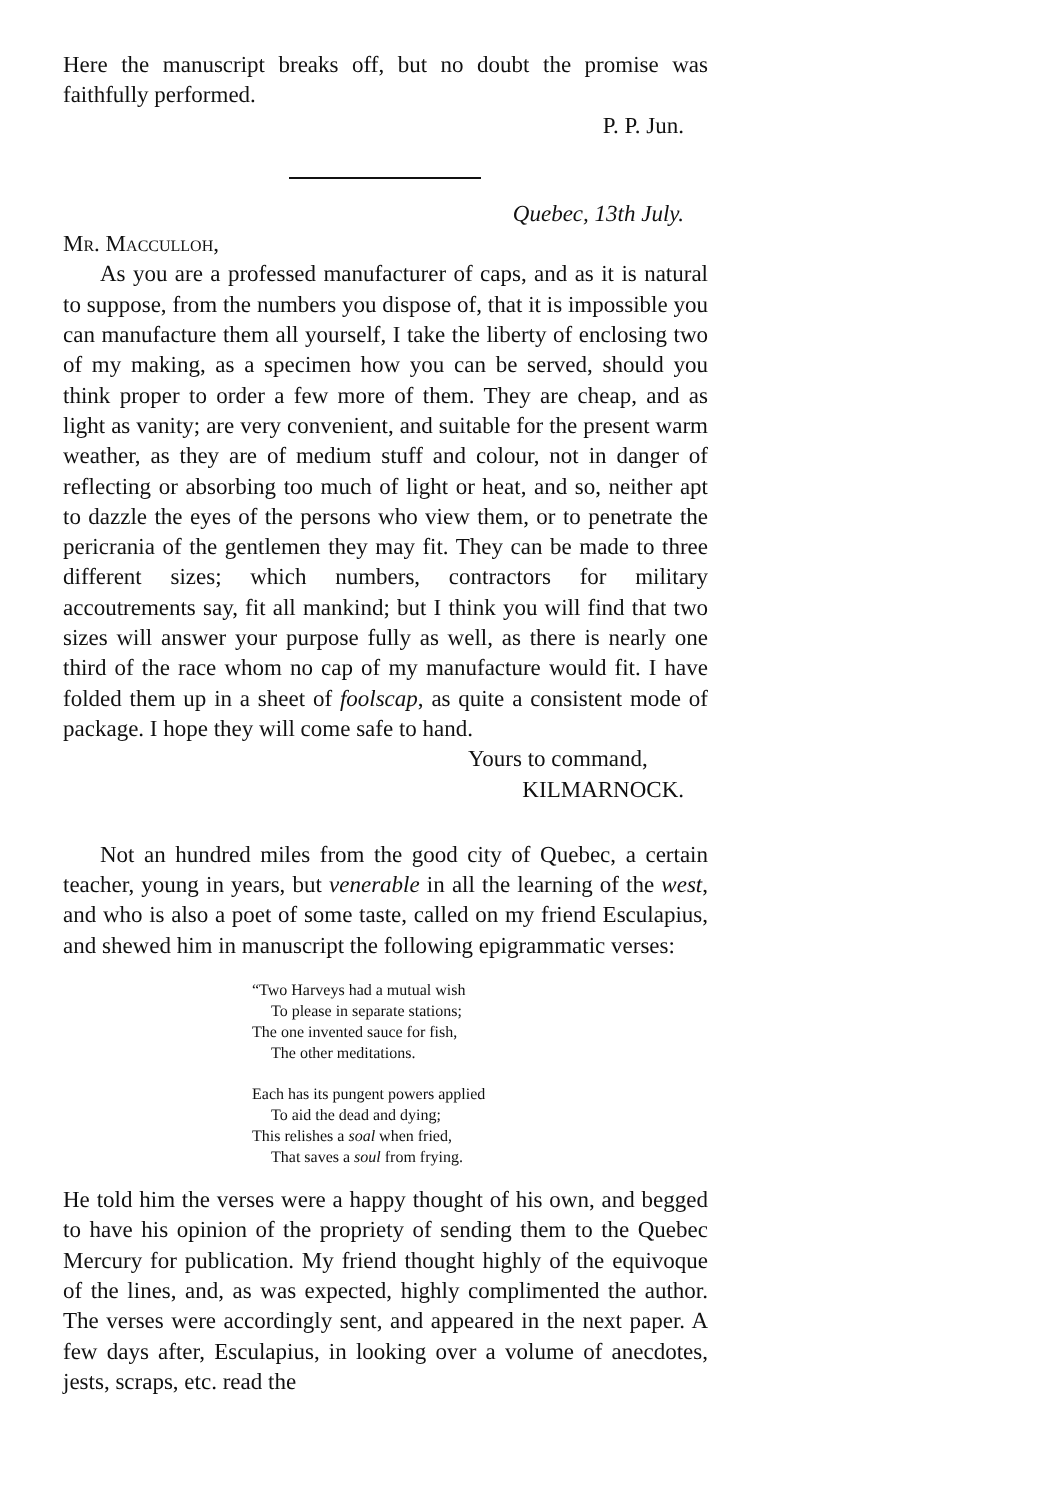Here the manuscript breaks off, but no doubt the promise was faithfully performed.
P. P. Jun.
Quebec, 13th July.
Mr. Macculloh,
As you are a professed manufacturer of caps, and as it is natural to suppose, from the numbers you dispose of, that it is impossible you can manufacture them all yourself, I take the liberty of enclosing two of my making, as a specimen how you can be served, should you think proper to order a few more of them. They are cheap, and as light as vanity; are very convenient, and suitable for the present warm weather, as they are of medium stuff and colour, not in danger of reflecting or absorbing too much of light or heat, and so, neither apt to dazzle the eyes of the persons who view them, or to penetrate the pericrania of the gentlemen they may fit. They can be made to three different sizes; which numbers, contractors for military accoutrements say, fit all mankind; but I think you will find that two sizes will answer your purpose fully as well, as there is nearly one third of the race whom no cap of my manufacture would fit. I have folded them up in a sheet of foolscap, as quite a consistent mode of package. I hope they will come safe to hand.
Yours to command,
KILMARNOCK.
Not an hundred miles from the good city of Quebec, a certain teacher, young in years, but venerable in all the learning of the west, and who is also a poet of some taste, called on my friend Esculapius, and shewed him in manuscript the following epigrammatic verses:
“Two Harveys had a mutual wish
To please in separate stations;
The one invented sauce for fish,
The other meditations.
Each has its pungent powers applied
To aid the dead and dying;
This relishes a soal when fried,
That saves a soul from frying.
He told him the verses were a happy thought of his own, and begged to have his opinion of the propriety of sending them to the Quebec Mercury for publication. My friend thought highly of the equivoque of the lines, and, as was expected, highly complimented the author. The verses were accordingly sent, and appeared in the next paper. A few days after, Esculapius, in looking over a volume of anecdotes, jests, scraps, etc. read the